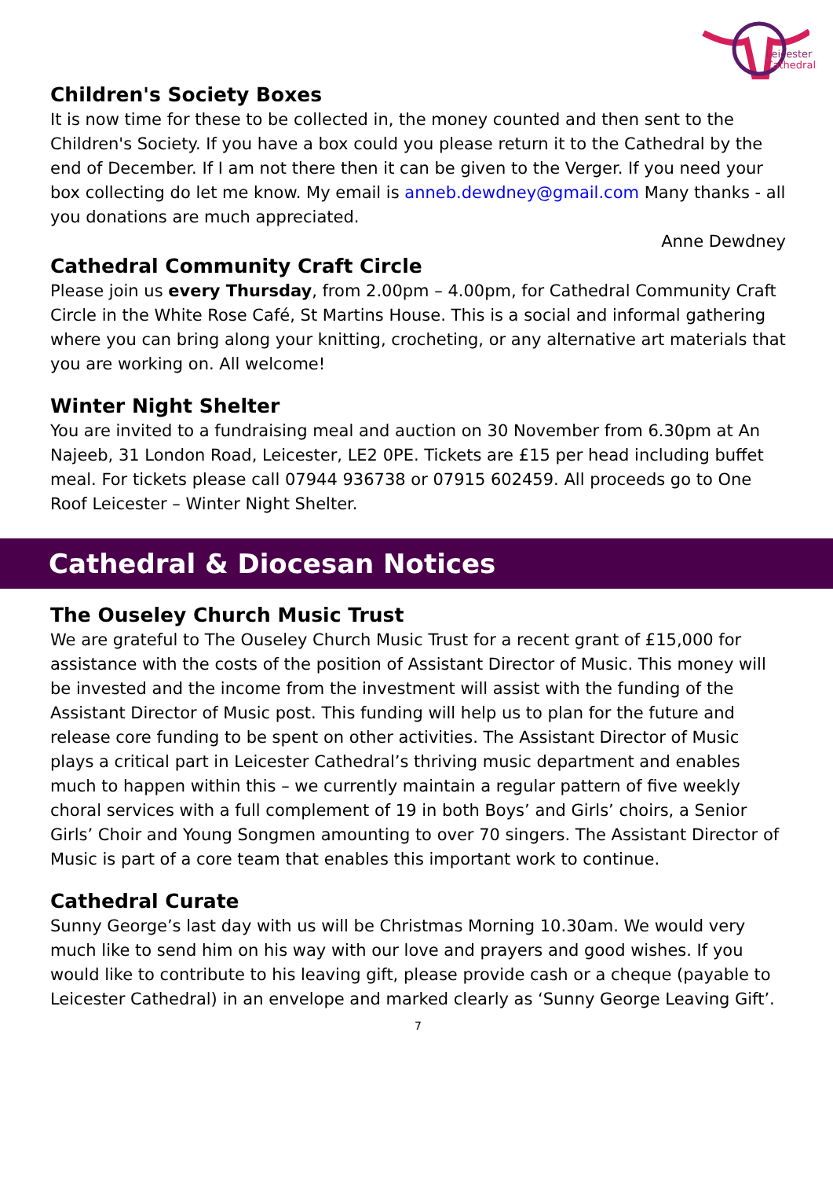Leicester
Cathedral
Children's Society Boxes
It is now time for these to be collected in, the money counted and then sent to the Children's Society. If you have a box could you please return it to the Cathedral by the end of December. If I am not there then it can be given to the Verger. If you need your box collecting do let me know. My email is anneb.dewdney@gmail.com Many thanks - all you donations are much appreciated.
Anne Dewdney
Cathedral Community Craft Circle
Please join us every Thursday, from 2.00pm – 4.00pm, for Cathedral Community Craft Circle in the White Rose Café, St Martins House. This is a social and informal gathering where you can bring along your knitting, crocheting, or any alternative art materials that you are working on. All welcome!
Winter Night Shelter
You are invited to a fundraising meal and auction on 30 November from 6.30pm at An Najeeb, 31 London Road, Leicester, LE2 0PE. Tickets are £15 per head including buffet meal. For tickets please call 07944 936738 or 07915 602459. All proceeds go to One Roof Leicester – Winter Night Shelter.
Cathedral & Diocesan Notices
The Ouseley Church Music Trust
We are grateful to The Ouseley Church Music Trust for a recent grant of £15,000 for assistance with the costs of the position of Assistant Director of Music. This money will be invested and the income from the investment will assist with the funding of the Assistant Director of Music post. This funding will help us to plan for the future and release core funding to be spent on other activities. The Assistant Director of Music plays a critical part in Leicester Cathedral’s thriving music department and enables much to happen within this – we currently maintain a regular pattern of five weekly choral services with a full complement of 19 in both Boys’ and Girls’ choirs, a Senior Girls’ Choir and Young Songmen amounting to over 70 singers. The Assistant Director of Music is part of a core team that enables this important work to continue.
Cathedral Curate
Sunny George’s last day with us will be Christmas Morning 10.30am. We would very much like to send him on his way with our love and prayers and good wishes. If you would like to contribute to his leaving gift, please provide cash or a cheque (payable to Leicester Cathedral) in an envelope and marked clearly as ‘Sunny George Leaving Gift’.
7